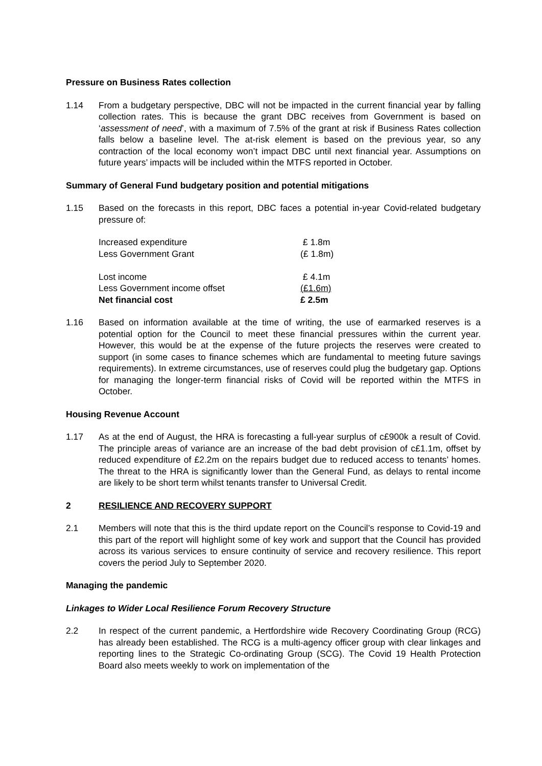Pressure on Business Rates collection
1.14 From a budgetary perspective, DBC will not be impacted in the current financial year by falling collection rates. This is because the grant DBC receives from Government is based on ‘assessment of need’, with a maximum of 7.5% of the grant at risk if Business Rates collection falls below a baseline level. The at-risk element is based on the previous year, so any contraction of the local economy won’t impact DBC until next financial year. Assumptions on future years’ impacts will be included within the MTFS reported in October.
Summary of General Fund budgetary position and potential mitigations
1.15 Based on the forecasts in this report, DBC faces a potential in-year Covid-related budgetary pressure of:
| Increased expenditure | £ 1.8m |
| Less Government Grant | (£ 1.8m) |
| Lost income | £ 4.1m |
| Less Government income offset | (£1.6m) |
| Net financial cost | £ 2.5m |
1.16 Based on information available at the time of writing, the use of earmarked reserves is a potential option for the Council to meet these financial pressures within the current year. However, this would be at the expense of the future projects the reserves were created to support (in some cases to finance schemes which are fundamental to meeting future savings requirements). In extreme circumstances, use of reserves could plug the budgetary gap. Options for managing the longer-term financial risks of Covid will be reported within the MTFS in October.
Housing Revenue Account
1.17 As at the end of August, the HRA is forecasting a full-year surplus of c£900k a result of Covid. The principle areas of variance are an increase of the bad debt provision of c£1.1m, offset by reduced expenditure of £2.2m on the repairs budget due to reduced access to tenants’ homes. The threat to the HRA is significantly lower than the General Fund, as delays to rental income are likely to be short term whilst tenants transfer to Universal Credit.
2 RESILIENCE AND RECOVERY SUPPORT
2.1 Members will note that this is the third update report on the Council’s response to Covid-19 and this part of the report will highlight some of key work and support that the Council has provided across its various services to ensure continuity of service and recovery resilience. This report covers the period July to September 2020.
Managing the pandemic
Linkages to Wider Local Resilience Forum Recovery Structure
2.2 In respect of the current pandemic, a Hertfordshire wide Recovery Coordinating Group (RCG) has already been established. The RCG is a multi-agency officer group with clear linkages and reporting lines to the Strategic Co-ordinating Group (SCG). The Covid 19 Health Protection Board also meets weekly to work on implementation of the